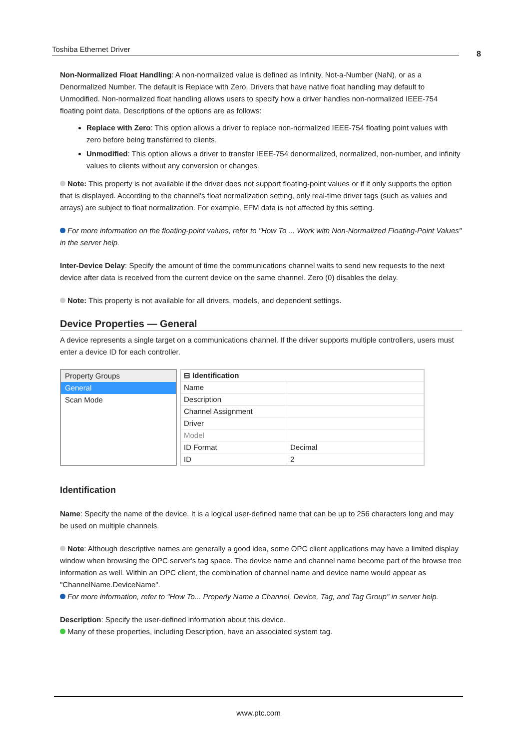Toshiba Ethernet Driver 8
Non-Normalized Float Handling: A non-normalized value is defined as Infinity, Not-a-Number (NaN), or as a Denormalized Number. The default is Replace with Zero. Drivers that have native float handling may default to Unmodified. Non-normalized float handling allows users to specify how a driver handles non-normalized IEEE-754 floating point data. Descriptions of the options are as follows:
Replace with Zero: This option allows a driver to replace non-normalized IEEE-754 floating point values with zero before being transferred to clients.
Unmodified: This option allows a driver to transfer IEEE-754 denormalized, normalized, non-number, and infinity values to clients without any conversion or changes.
Note: This property is not available if the driver does not support floating-point values or if it only supports the option that is displayed. According to the channel's float normalization setting, only real-time driver tags (such as values and arrays) are subject to float normalization. For example, EFM data is not affected by this setting.
For more information on the floating-point values, refer to "How To ... Work with Non-Normalized Floating-Point Values" in the server help.
Inter-Device Delay: Specify the amount of time the communications channel waits to send new requests to the next device after data is received from the current device on the same channel. Zero (0) disables the delay.
Note: This property is not available for all drivers, models, and dependent settings.
Device Properties — General
A device represents a single target on a communications channel. If the driver supports multiple controllers, users must enter a device ID for each controller.
Property Groups
General
Scan Mode
| ⊟ Identification | |
| Name | |
| Description | |
| Channel Assignment | |
| Driver | |
| Model | |
| ID Format | Decimal |
| ID | 2 |
Identification
Name: Specify the name of the device. It is a logical user-defined name that can be up to 256 characters long and may be used on multiple channels.
Note: Although descriptive names are generally a good idea, some OPC client applications may have a limited display window when browsing the OPC server's tag space. The device name and channel name become part of the browse tree information as well. Within an OPC client, the combination of channel name and device name would appear as "ChannelName.DeviceName".
For more information, refer to "How To... Properly Name a Channel, Device, Tag, and Tag Group" in server help.
Description: Specify the user-defined information about this device.
Many of these properties, including Description, have an associated system tag.
www.ptc.com